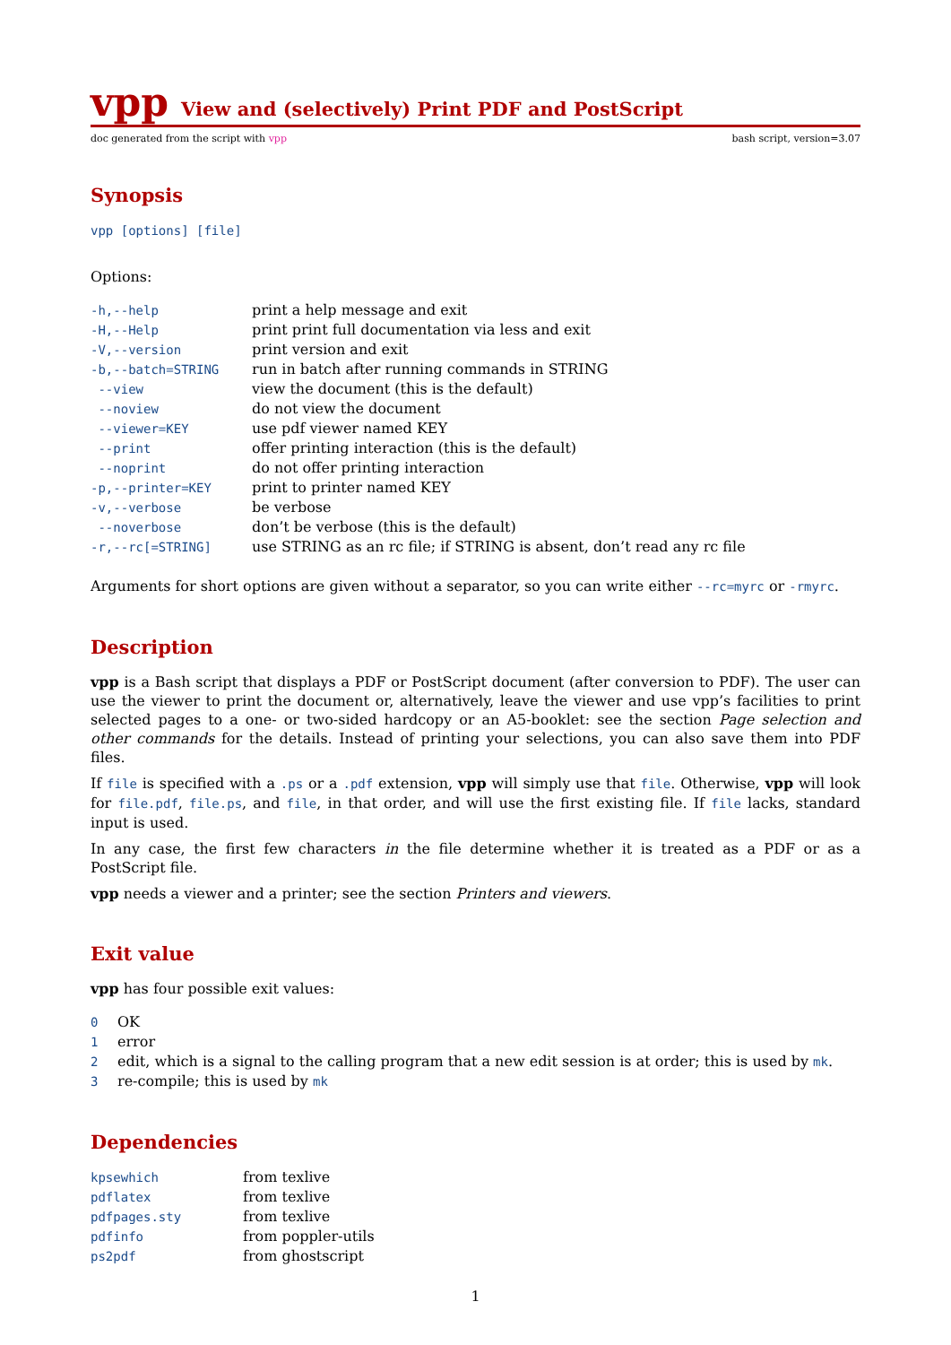vpp View and (selectively) Print PDF and PostScript
doc generated from the script with vpp bash script, version=3.07
Synopsis
vpp [options] [file]
Options:
| -h,--help | print a help message and exit |
| -H,--Help | print print full documentation via less and exit |
| -V,--version | print version and exit |
| -b,--batch=STRING | run in batch after running commands in STRING |
| --view | view the document (this is the default) |
| --noview | do not view the document |
| --viewer=KEY | use pdf viewer named KEY |
| --print | offer printing interaction (this is the default) |
| --noprint | do not offer printing interaction |
| -p,--printer=KEY | print to printer named KEY |
| -v,--verbose | be verbose |
| --noverbose | don’t be verbose (this is the default) |
| -r,--rc[=STRING] | use STRING as an rc file; if STRING is absent, don’t read any rc file |
Arguments for short options are given without a separator, so you can write either --rc=myrc or -rmyrc.
Description
vpp is a Bash script that displays a PDF or PostScript document (after conversion to PDF). The user can use the viewer to print the document or, alternatively, leave the viewer and use vpp’s facilities to print selected pages to a one- or two-sided hardcopy or an A5-booklet: see the section Page selection and other commands for the details. Instead of printing your selections, you can also save them into PDF files.
If file is specified with a .ps or a .pdf extension, vpp will simply use that file. Otherwise, vpp will look for file.pdf, file.ps, and file, in that order, and will use the first existing file. If file lacks, standard input is used.
In any case, the first few characters in the file determine whether it is treated as a PDF or as a PostScript file.
vpp needs a viewer and a printer; see the section Printers and viewers.
Exit value
vpp has four possible exit values:
| 0 | OK |
| 1 | error |
| 2 | edit, which is a signal to the calling program that a new edit session is at order; this is used by mk . |
| 3 | re-compile; this is used by mk |
Dependencies
| kpsewhich | from texlive |
| pdflatex | from texlive |
| pdfpages.sty | from texlive |
| pdfinfo | from poppler-utils |
| ps2pdf | from ghostscript |
1